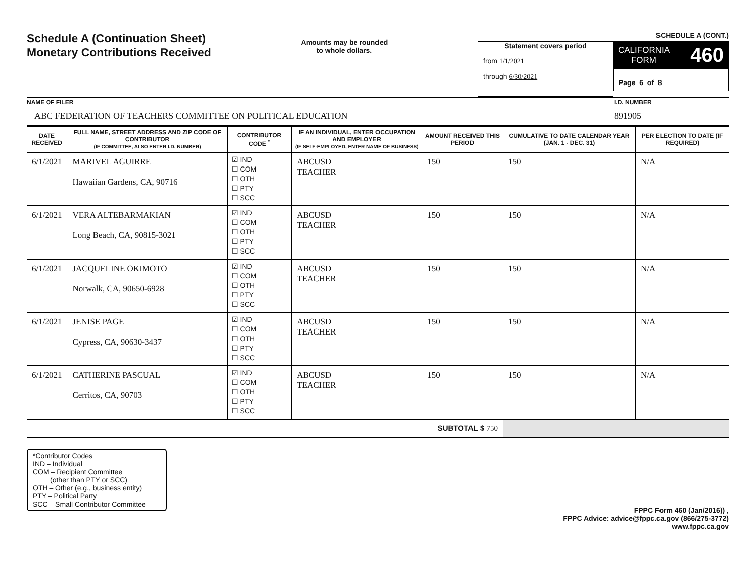Schedule A (Continuation Sheet)
Monetary Contributions Received
Amounts may be rounded
to whole dollars.
SCHEDULE A (CONT.)
Statement covers period
from 1/1/2021
through 6/30/2021
CALIFORNIA
FORM 460
Page 6 of 8
NAME OF FILER
ABC FEDERATION OF TEACHERS COMMITTEE ON POLITICAL EDUCATION
I.D. NUMBER
891905
| DATE RECEIVED | FULL NAME, STREET ADDRESS AND ZIP CODE OF CONTRIBUTOR (IF COMMITTEE, ALSO ENTER I.D. NUMBER) | CONTRIBUTOR CODE <sup>*</sup> | IF AN INDIVIDUAL, ENTER OCCUPATION AND EMPLOYER (IF SELF-EMPLOYED, ENTER NAME OF BUSINESS) | AMOUNT RECEIVED THIS PERIOD | CUMULATIVE TO DATE CALENDAR YEAR (JAN. 1 - DEC. 31) | PER ELECTION TO DATE (IF REQUIRED) |
| --- | --- | --- | --- | --- | --- | --- |
| 6/1/2021 | MARIVEL AGUIRRE Hawaiian Gardens, CA, 90716 | ☑ IND ☐ COM ☐ OTH ☐ PTY ☐ SCC | ABCUSD TEACHER | 150 | 150 | N/A |
| 6/1/2021 | VERA ALTEBARMAKIAN Long Beach, CA, 90815-3021 | ☑ IND ☐ COM ☐ OTH ☐ PTY ☐ SCC | ABCUSD TEACHER | 150 | 150 | N/A |
| 6/1/2021 | JACQUELINE OKIMOTO Norwalk, CA, 90650-6928 | ☑ IND ☐ COM ☐ OTH ☐ PTY ☐ SCC | ABCUSD TEACHER | 150 | 150 | N/A |
| 6/1/2021 | JENISE PAGE Cypress, CA, 90630-3437 | ☑ IND ☐ COM ☐ OTH ☐ PTY ☐ SCC | ABCUSD TEACHER | 150 | 150 | N/A |
| 6/1/2021 | CATHERINE PASCUAL Cerritos, CA, 90703 | ☑ IND ☐ COM ☐ OTH ☐ PTY ☐ SCC | ABCUSD TEACHER | 150 | 150 | N/A |
| SUBTOTAL $ 750 | | | | | | |
*Contributor Codes
IND – Individual
COM – Recipient Committee
(other than PTY or SCC)
OTH – Other (e.g., business entity)
PTY – Political Party
SCC – Small Contributor Committee
FPPC Form 460 (Jan/2016)) ,
FPPC Advice: advice@fppc.ca.gov (866/275-3772)
www.fppc.ca.gov